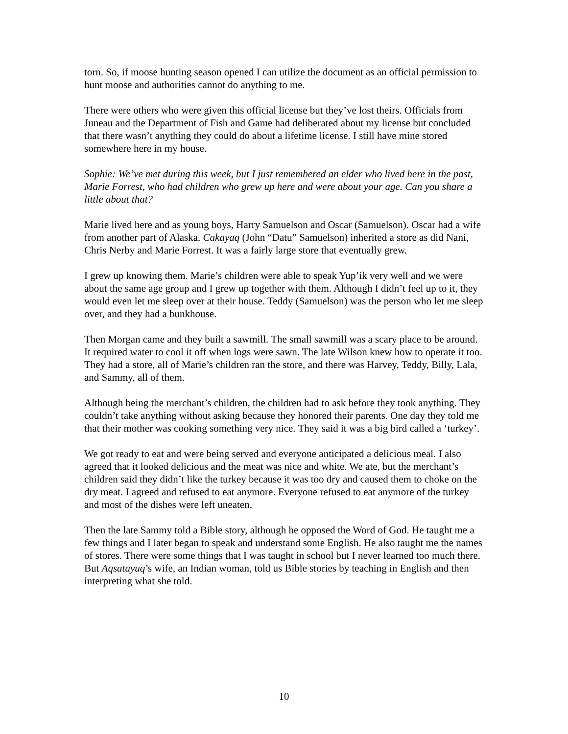torn. So, if moose hunting season opened I can utilize the document as an official permission to hunt moose and authorities cannot do anything to me.
There were others who were given this official license but they’ve lost theirs. Officials from Juneau and the Department of Fish and Game had deliberated about my license but concluded that there wasn’t anything they could do about a lifetime license. I still have mine stored somewhere here in my house.
Sophie: We’ve met during this week, but I just remembered an elder who lived here in the past, Marie Forrest, who had children who grew up here and were about your age. Can you share a little about that?
Marie lived here and as young boys, Harry Samuelson and Oscar (Samuelson). Oscar had a wife from another part of Alaska. Cakayaq (John “Datu” Samuelson) inherited a store as did Nani, Chris Nerby and Marie Forrest. It was a fairly large store that eventually grew.
I grew up knowing them. Marie’s children were able to speak Yup’ik very well and we were about the same age group and I grew up together with them. Although I didn’t feel up to it, they would even let me sleep over at their house. Teddy (Samuelson) was the person who let me sleep over, and they had a bunkhouse.
Then Morgan came and they built a sawmill. The small sawmill was a scary place to be around. It required water to cool it off when logs were sawn. The late Wilson knew how to operate it too. They had a store, all of Marie’s children ran the store, and there was Harvey, Teddy, Billy, Lala, and Sammy, all of them.
Although being the merchant’s children, the children had to ask before they took anything. They couldn’t take anything without asking because they honored their parents. One day they told me that their mother was cooking something very nice. They said it was a big bird called a ‘turkey’.
We got ready to eat and were being served and everyone anticipated a delicious meal. I also agreed that it looked delicious and the meat was nice and white. We ate, but the merchant’s children said they didn’t like the turkey because it was too dry and caused them to choke on the dry meat. I agreed and refused to eat anymore. Everyone refused to eat anymore of the turkey and most of the dishes were left uneaten.
Then the late Sammy told a Bible story, although he opposed the Word of God. He taught me a few things and I later began to speak and understand some English. He also taught me the names of stores. There were some things that I was taught in school but I never learned too much there. But Aqsatayuq’s wife, an Indian woman, told us Bible stories by teaching in English and then interpreting what she told.
10